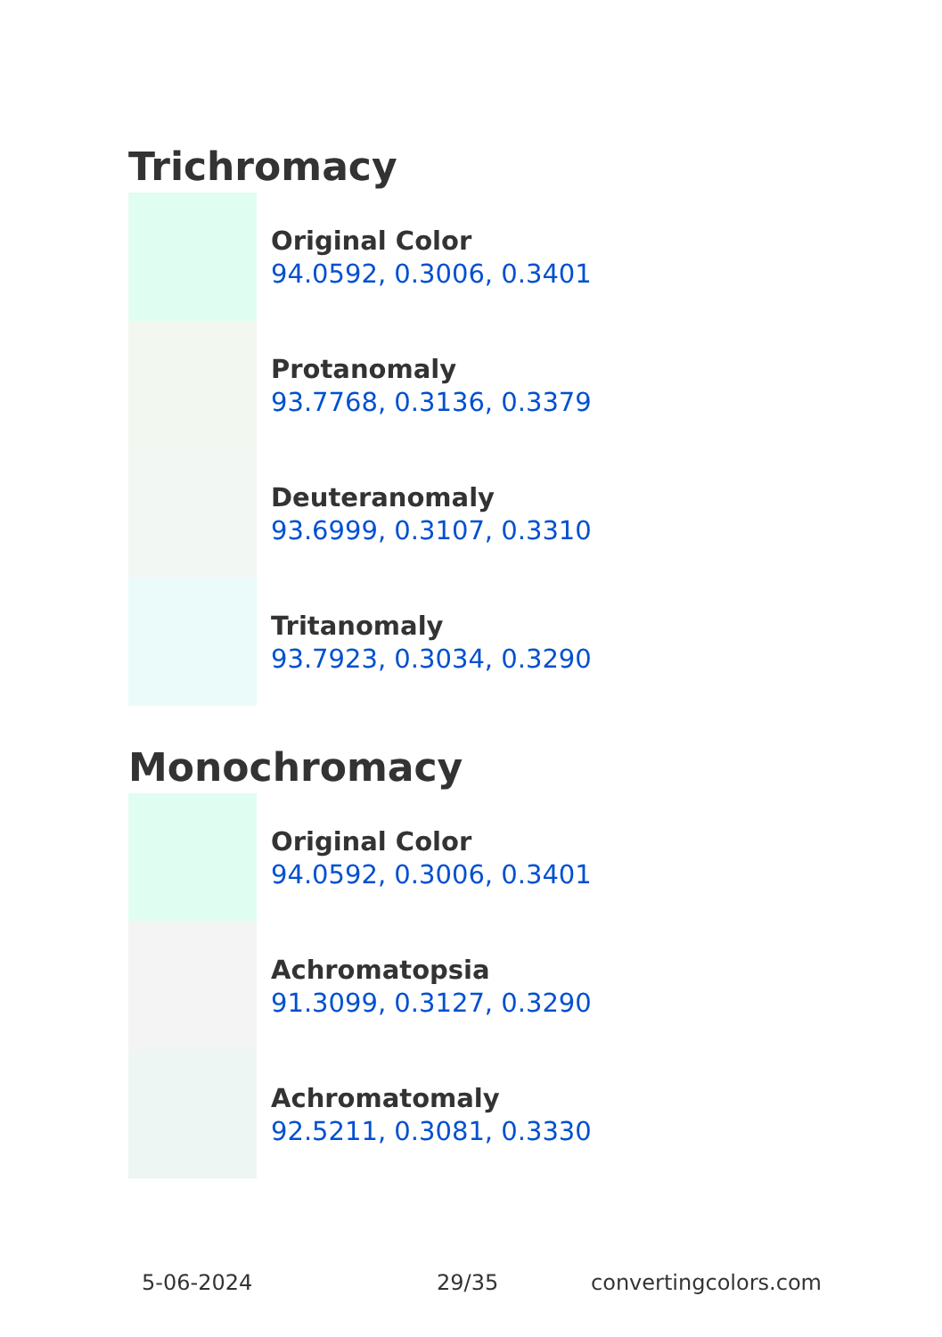Trichromacy
Original Color
94.0592, 0.3006, 0.3401
Protanomaly
93.7768, 0.3136, 0.3379
Deuteranomaly
93.6999, 0.3107, 0.3310
Tritanomaly
93.7923, 0.3034, 0.3290
Monochromacy
Original Color
94.0592, 0.3006, 0.3401
Achromatopsia
91.3099, 0.3127, 0.3290
Achromatomaly
92.5211, 0.3081, 0.3330
5-06-2024 29/35 convertingcolors.com